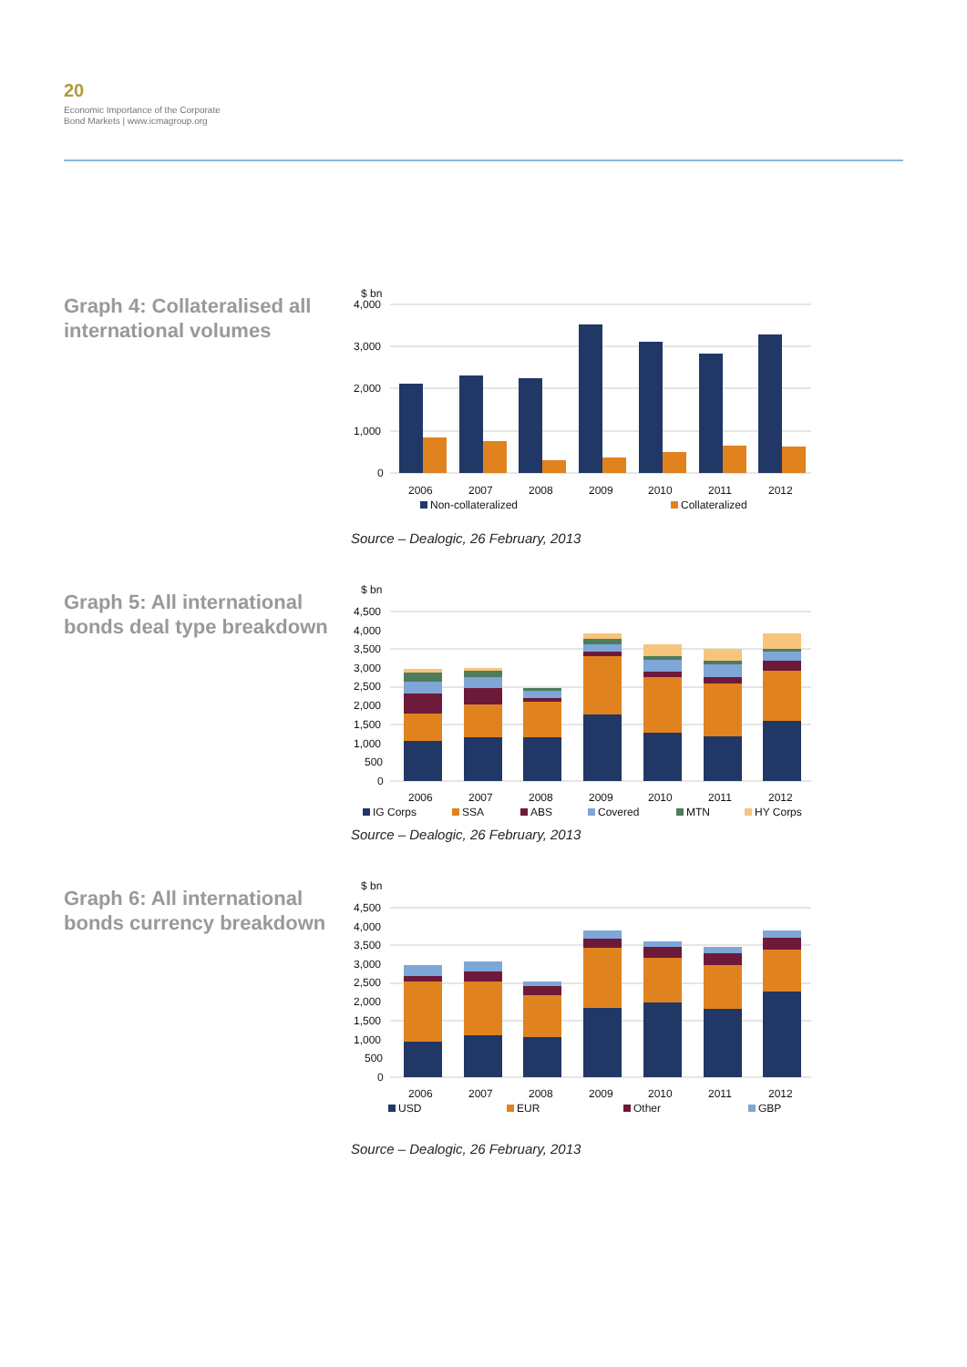20
Economic Importance of the Corporate
Bond Markets | www.icmagroup.org
Graph 4: Collateralised all international volumes
$ bn
4,000
3,000
2,000
1,000
0
2006
2007
2008
2009
2010
2011
2012
Non-collateralized
Collateralized
Source – Dealogic, 26 February, 2013
Graph 5: All international bonds deal type breakdown
$ bn
4,500
4,000
3,500
3,000
2,500
2,000
1,500
1,000
500
0
2006
2007
2008
2009
2010
2011
2012
IG Corps
SSA
ABS
Covered
MTN
HY Corps
Source – Dealogic, 26 February, 2013
Graph 6: All international bonds currency breakdown
$ bn
4,500
4,000
3,500
3,000
2,500
2,000
1,500
1,000
500
0
2006
2007
2008
2009
2010
2011
2012
USD
EUR
Other
GBP
Source – Dealogic, 26 February, 2013